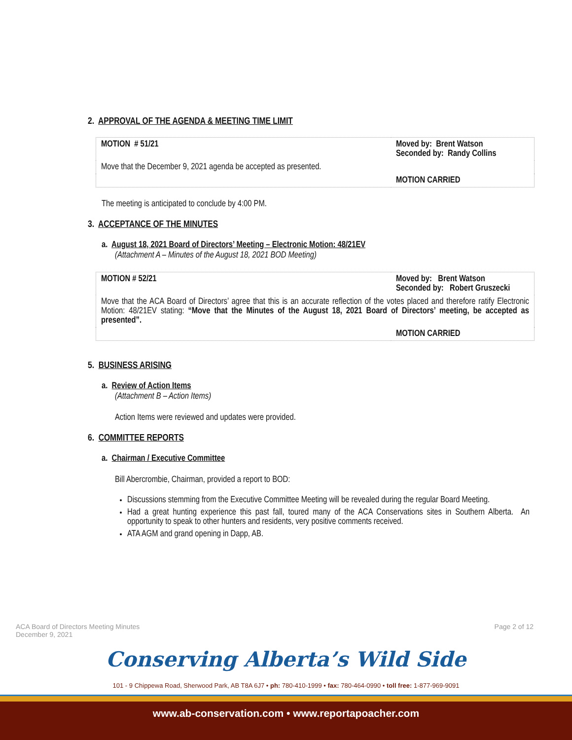2. APPROVAL OF THE AGENDA & MEETING TIME LIMIT
| MOTION # 51/21 | Moved by: Brent Watson Seconded by: Randy Collins |
| Move that the December 9, 2021 agenda be accepted as presented. | |
| | MOTION CARRIED |
The meeting is anticipated to conclude by 4:00 PM.
3. ACCEPTANCE OF THE MINUTES
a. August 18, 2021 Board of Directors’ Meeting – Electronic Motion: 48/21EV
(Attachment A – Minutes of the August 18, 2021 BOD Meeting)
| MOTION # 52/21 | Moved by: Brent Watson Seconded by: Robert Gruszecki |
| Move that the ACA Board of Directors’ agree that this is an accurate reflection of the votes placed and therefore ratify Electronic Motion: 48/21EV stating: “Move that the Minutes of the August 18, 2021 Board of Directors’ meeting, be accepted as presented”. | |
| | MOTION CARRIED |
5. BUSINESS ARISING
a. Review of Action Items
(Attachment B – Action Items)
Action Items were reviewed and updates were provided.
6. COMMITTEE REPORTS
a. Chairman / Executive Committee
Bill Abercrombie, Chairman, provided a report to BOD:
Discussions stemming from the Executive Committee Meeting will be revealed during the regular Board Meeting.
Had a great hunting experience this past fall, toured many of the ACA Conservations sites in Southern Alberta. An opportunity to speak to other hunters and residents, very positive comments received.
ATA AGM and grand opening in Dapp, AB.
ACA Board of Directors Meeting Minutes
December 9, 2021
Page 2 of 12
Conserving Alberta’s Wild Side
101 - 9 Chippewa Road, Sherwood Park, AB T8A 6J7 • ph: 780-410-1999 • fax: 780-464-0990 • toll free: 1-877-969-9091
www.ab-conservation.com • www.reportapoacher.com